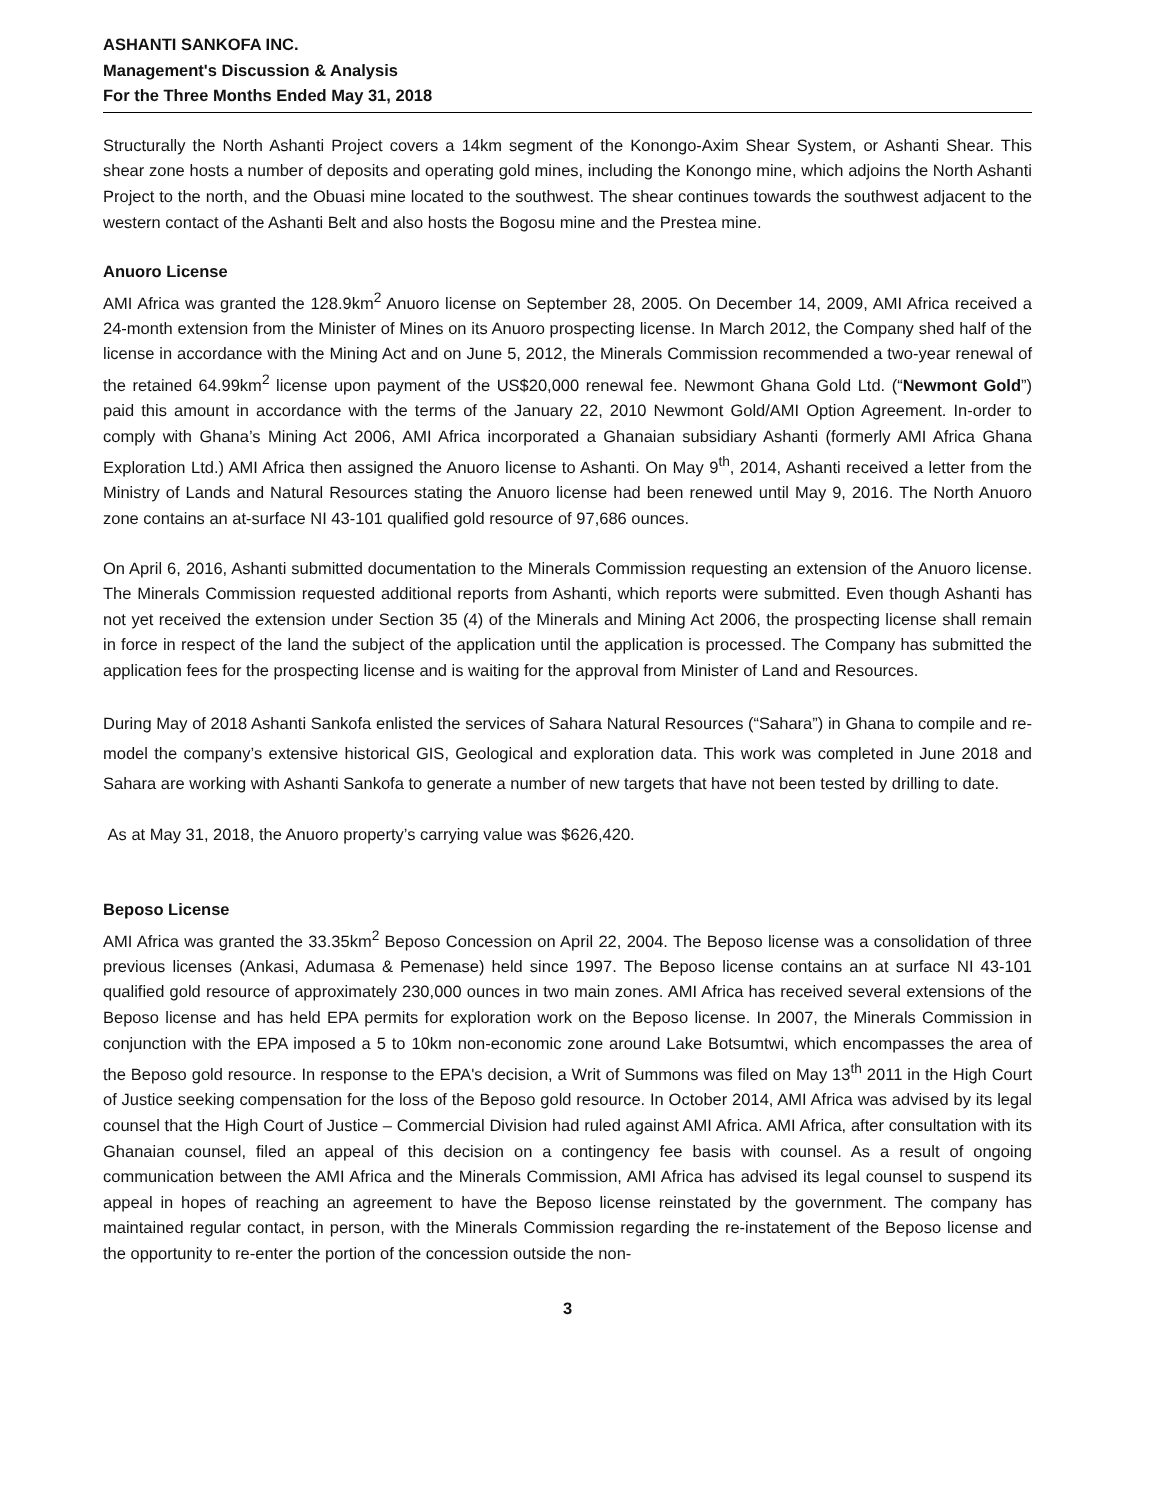ASHANTI SANKOFA INC.
Management's Discussion & Analysis
For the Three Months Ended May 31, 2018
Structurally the North Ashanti Project covers a 14km segment of the Konongo-Axim Shear System, or Ashanti Shear. This shear zone hosts a number of deposits and operating gold mines, including the Konongo mine, which adjoins the North Ashanti Project to the north, and the Obuasi mine located to the southwest. The shear continues towards the southwest adjacent to the western contact of the Ashanti Belt and also hosts the Bogosu mine and the Prestea mine.
Anuoro License
AMI Africa was granted the 128.9km<sup>2</sup> Anuoro license on September 28, 2005. On December 14, 2009, AMI Africa received a 24-month extension from the Minister of Mines on its Anuoro prospecting license. In March 2012, the Company shed half of the license in accordance with the Mining Act and on June 5, 2012, the Minerals Commission recommended a two-year renewal of the retained 64.99km<sup>2</sup> license upon payment of the US$20,000 renewal fee. Newmont Ghana Gold Ltd. (“Newmont Gold”) paid this amount in accordance with the terms of the January 22, 2010 Newmont Gold/AMI Option Agreement. In-order to comply with Ghana’s Mining Act 2006, AMI Africa incorporated a Ghanaian subsidiary Ashanti (formerly AMI Africa Ghana Exploration Ltd.) AMI Africa then assigned the Anuoro license to Ashanti. On May 9<sup>th</sup>, 2014, Ashanti received a letter from the Ministry of Lands and Natural Resources stating the Anuoro license had been renewed until May 9, 2016. The North Anuoro zone contains an at-surface NI 43-101 qualified gold resource of 97,686 ounces.
On April 6, 2016, Ashanti submitted documentation to the Minerals Commission requesting an extension of the Anuoro license. The Minerals Commission requested additional reports from Ashanti, which reports were submitted. Even though Ashanti has not yet received the extension under Section 35 (4) of the Minerals and Mining Act 2006, the prospecting license shall remain in force in respect of the land the subject of the application until the application is processed. The Company has submitted the application fees for the prospecting license and is waiting for the approval from Minister of Land and Resources.
During May of 2018 Ashanti Sankofa enlisted the services of Sahara Natural Resources (“Sahara”) in Ghana to compile and re-model the company’s extensive historical GIS, Geological and exploration data. This work was completed in June 2018 and Sahara are working with Ashanti Sankofa to generate a number of new targets that have not been tested by drilling to date.
As at May 31, 2018, the Anuoro property’s carrying value was $626,420.
Beposo License
AMI Africa was granted the 33.35km<sup>2</sup> Beposo Concession on April 22, 2004. The Beposo license was a consolidation of three previous licenses (Ankasi, Adumasa & Pemenase) held since 1997. The Beposo license contains an at surface NI 43-101 qualified gold resource of approximately 230,000 ounces in two main zones. AMI Africa has received several extensions of the Beposo license and has held EPA permits for exploration work on the Beposo license. In 2007, the Minerals Commission in conjunction with the EPA imposed a 5 to 10km non-economic zone around Lake Botsumtwi, which encompasses the area of the Beposo gold resource. In response to the EPA's decision, a Writ of Summons was filed on May 13<sup>th</sup> 2011 in the High Court of Justice seeking compensation for the loss of the Beposo gold resource. In October 2014, AMI Africa was advised by its legal counsel that the High Court of Justice – Commercial Division had ruled against AMI Africa. AMI Africa, after consultation with its Ghanaian counsel, filed an appeal of this decision on a contingency fee basis with counsel. As a result of ongoing communication between the AMI Africa and the Minerals Commission, AMI Africa has advised its legal counsel to suspend its appeal in hopes of reaching an agreement to have the Beposo license reinstated by the government. The company has maintained regular contact, in person, with the Minerals Commission regarding the re-instatement of the Beposo license and the opportunity to re-enter the portion of the concession outside the non-
3